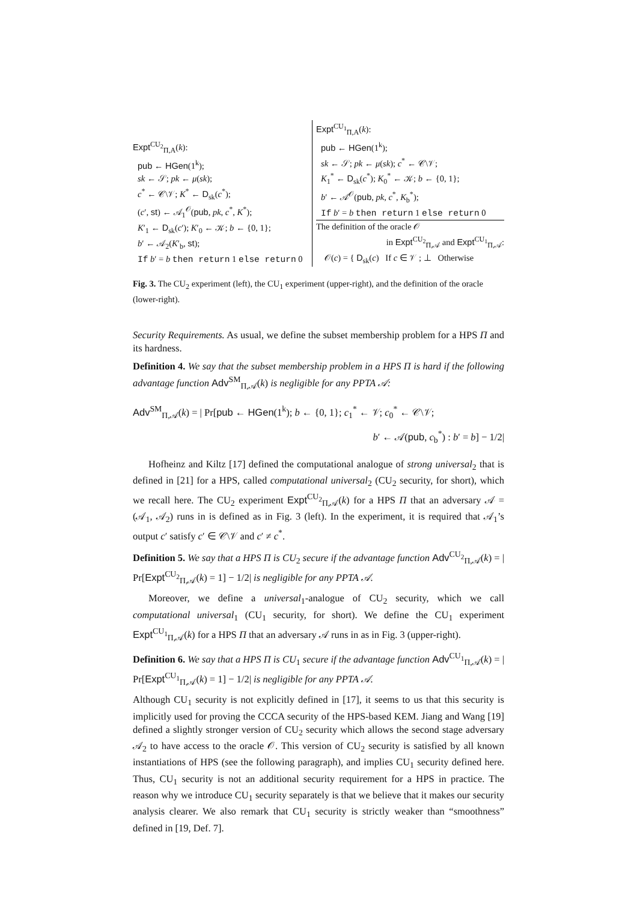Expt<sup>CU<sub>2</sub></sup><sub>Π,A</sub>(k):
pub ← HGen(1<sup>k</sup>);
sk ← 𝒮; pk ← μ(sk);
c<sup>*</sup> ← 𝒞\𝒱; K<sup>*</sup> ← D<sub>sk</sub>(c<sup>*</sup>);
(c′, st) ← 𝒜<sub>1</sub><sup>𝒪</sup>(pub, pk, c<sup>*</sup>, K<sup>*</sup>);
K′<sub>1</sub> ← D<sub>sk</sub>(c′); K′<sub>0</sub> ← 𝒦; b ← {0, 1};
b′ ← 𝒜<sub>2</sub>(K′<sub>b</sub>, st);
If b′ = b then return 1 else return 0
Expt<sup>CU<sub>1</sub></sup><sub>Π,A</sub>(k):
pub ← HGen(1<sup>k</sup>);
sk ← 𝒮; pk ← μ(sk); c<sup>*</sup> ← 𝒞\𝒱;
K<sub>1</sub><sup>*</sup> ← D<sub>sk</sub>(c<sup>*</sup>); K<sub>0</sub><sup>*</sup> ← 𝒦; b ← {0, 1};
b′ ← 𝒜<sup>𝒪</sup>(pub, pk, c<sup>*</sup>, K<sub>b</sub><sup>*</sup>);
If b′ = b then return 1 else return 0
The definition of the oracle 𝒪
in Expt<sup>CU<sub>2</sub></sup><sub>Π,𝒜</sub> and Expt<sup>CU<sub>1</sub></sup><sub>Π,𝒜</sub>:
𝒪(c) = { D<sub>sk</sub>(c) If c ∈ 𝒱 ; ⊥ Otherwise
Fig. 3. The CU<sub>2</sub> experiment (left), the CU<sub>1</sub> experiment (upper-right), and the definition of the oracle (lower-right).
Security Requirements. As usual, we define the subset membership problem for a HPS Π and its hardness.
Definition 4. We say that the subset membership problem in a HPS Π is hard if the following advantage function Adv<sup>SM</sup><sub>Π,𝒜</sub>(k) is negligible for any PPTA 𝒜:
Adv<sup>SM</sup><sub>Π,𝒜</sub>(k) = | Pr[pub ← HGen(1<sup>k</sup>); b ← {0, 1}; c<sub>1</sub><sup>*</sup> ← 𝒱; c<sub>0</sub><sup>*</sup> ← 𝒞\𝒱;
b′ ← 𝒜(pub, c<sub>b</sub><sup>*</sup>) : b′ = b] − 1/2|
Hofheinz and Kiltz [17] defined the computational analogue of strong universal<sub>2</sub> that is defined in [21] for a HPS, called computational universal<sub>2</sub> (CU<sub>2</sub> security, for short), which we recall here. The CU<sub>2</sub> experiment Expt<sup>CU<sub>2</sub></sup><sub>Π,𝒜</sub>(k) for a HPS Π that an adversary 𝒜 = (𝒜<sub>1</sub>, 𝒜<sub>2</sub>) runs in is defined as in Fig. 3 (left). In the experiment, it is required that 𝒜<sub>1</sub>’s output c′ satisfy c′ ∈ 𝒞\𝒱 and c′ ≠ c<sup>*</sup>.
Definition 5. We say that a HPS Π is CU<sub>2</sub> secure if the advantage function Adv<sup>CU<sub>2</sub></sup><sub>Π,𝒜</sub>(k) = | Pr[Expt<sup>CU<sub>2</sub></sup><sub>Π,𝒜</sub>(k) = 1] − 1/2| is negligible for any PPTA 𝒜.
Moreover, we define a universal<sub>1</sub>-analogue of CU<sub>2</sub> security, which we call computational universal<sub>1</sub> (CU<sub>1</sub> security, for short). We define the CU<sub>1</sub> experiment Expt<sup>CU<sub>1</sub></sup><sub>Π,𝒜</sub>(k) for a HPS Π that an adversary 𝒜 runs in as in Fig. 3 (upper-right).
Definition 6. We say that a HPS Π is CU<sub>1</sub> secure if the advantage function Adv<sup>CU<sub>1</sub></sup><sub>Π,𝒜</sub>(k) = | Pr[Expt<sup>CU<sub>1</sub></sup><sub>Π,𝒜</sub>(k) = 1] − 1/2| is negligible for any PPTA 𝒜.
Although CU<sub>1</sub> security is not explicitly defined in [17], it seems to us that this security is implicitly used for proving the CCCA security of the HPS-based KEM. Jiang and Wang [19] defined a slightly stronger version of CU<sub>2</sub> security which allows the second stage adversary 𝒜<sub>2</sub> to have access to the oracle 𝒪. This version of CU<sub>2</sub> security is satisfied by all known instantiations of HPS (see the following paragraph), and implies CU<sub>1</sub> security defined here. Thus, CU<sub>1</sub> security is not an additional security requirement for a HPS in practice. The reason why we introduce CU<sub>1</sub> security separately is that we believe that it makes our security analysis clearer. We also remark that CU<sub>1</sub> security is strictly weaker than “smoothness” defined in [19, Def. 7].